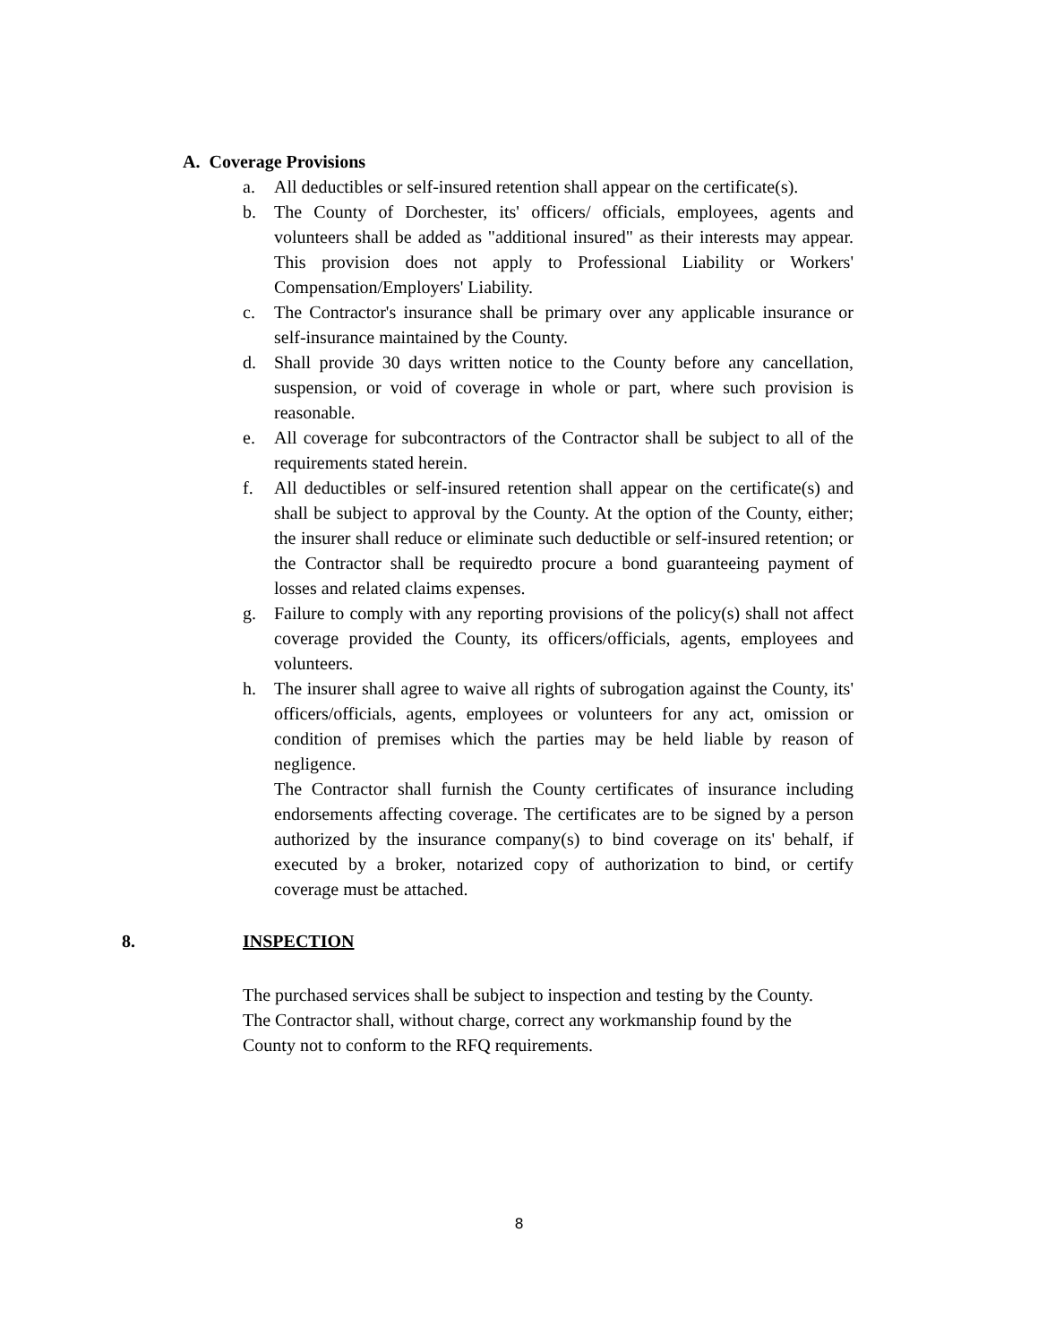A. Coverage Provisions
a. All deductibles or self-insured retention shall appear on the certificate(s).
b. The County of Dorchester, its' officers/ officials, employees, agents and volunteers shall be added as "additional insured" as their interests may appear. This provision does not apply to Professional Liability or Workers' Compensation/Employers' Liability.
c. The Contractor's insurance shall be primary over any applicable insurance or self-insurance maintained by the County.
d. Shall provide 30 days written notice to the County before any cancellation, suspension, or void of coverage in whole or part, where such provision is reasonable.
e. All coverage for subcontractors of the Contractor shall be subject to all of the requirements stated herein.
f. All deductibles or self-insured retention shall appear on the certificate(s) and shall be subject to approval by the County. At the option of the County, either; the insurer shall reduce or eliminate such deductible or self-insured retention; or the Contractor shall be requiredto procure a bond guaranteeing payment of losses and related claims expenses.
g. Failure to comply with any reporting provisions of the policy(s) shall not affect coverage provided the County, its officers/officials, agents, employees and volunteers.
h. The insurer shall agree to waive all rights of subrogation against the County, its' officers/officials, agents, employees or volunteers for any act, omission or condition of premises which the parties may be held liable by reason of negligence.
The Contractor shall furnish the County certificates of insurance including endorsements affecting coverage. The certificates are to be signed by a person authorized by the insurance company(s) to bind coverage on its' behalf, if executed by a broker, notarized copy of authorization to bind, or certify coverage must be attached.
8. INSPECTION
The purchased services shall be subject to inspection and testing by the County.
The Contractor shall, without charge, correct any workmanship found by the
County not to conform to the RFQ requirements.
8